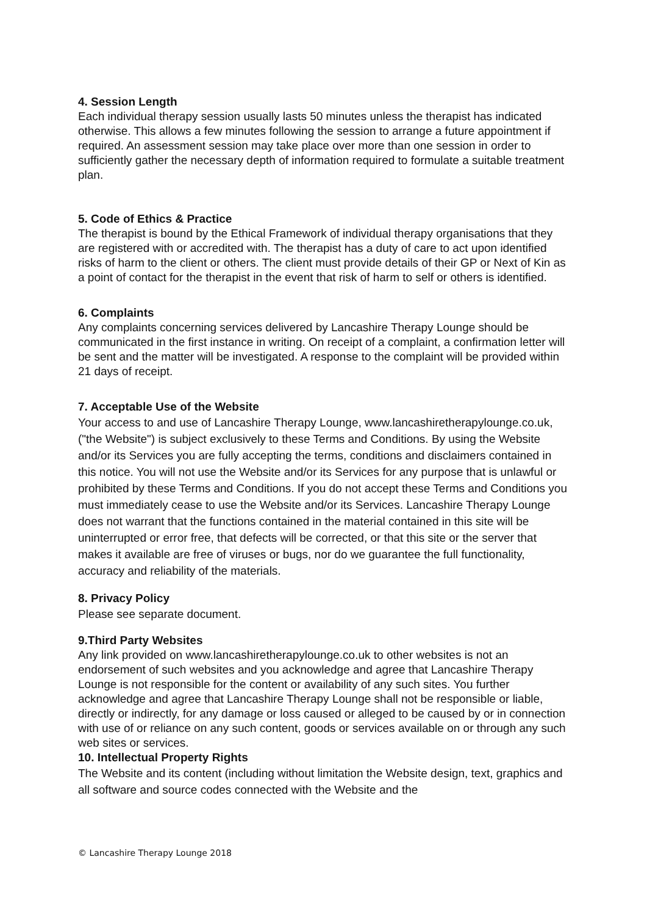4. Session Length
Each individual therapy session usually lasts 50 minutes unless the therapist has indicated otherwise. This allows a few minutes following the session to arrange a future appointment if required. An assessment session may take place over more than one session in order to sufficiently gather the necessary depth of information required to formulate a suitable treatment plan.
5. Code of Ethics & Practice
The therapist is bound by the Ethical Framework of individual therapy organisations that they are registered with or accredited with. The therapist has a duty of care to act upon identified risks of harm to the client or others. The client must provide details of their GP or Next of Kin as a point of contact for the therapist in the event that risk of harm to self or others is identified.
6. Complaints
Any complaints concerning services delivered by Lancashire Therapy Lounge should be communicated in the first instance in writing. On receipt of a complaint, a confirmation letter will be sent and the matter will be investigated. A response to the complaint will be provided within 21 days of receipt.
7. Acceptable Use of the Website
Your access to and use of Lancashire Therapy Lounge, www.lancashiretherapylounge.co.uk, ("the Website") is subject exclusively to these Terms and Conditions. By using the Website and/or its Services you are fully accepting the terms, conditions and disclaimers contained in this notice. You will not use the Website and/or its Services for any purpose that is unlawful or prohibited by these Terms and Conditions. If you do not accept these Terms and Conditions you must immediately cease to use the Website and/or its Services. Lancashire Therapy Lounge does not warrant that the functions contained in the material contained in this site will be uninterrupted or error free, that defects will be corrected, or that this site or the server that makes it available are free of viruses or bugs, nor do we guarantee the full functionality, accuracy and reliability of the materials.
8. Privacy Policy
Please see separate document.
9.Third Party Websites
Any link provided on www.lancashiretherapylounge.co.uk to other websites is not an endorsement of such websites and you acknowledge and agree that Lancashire Therapy Lounge is not responsible for the content or availability of any such sites. You further acknowledge and agree that Lancashire Therapy Lounge shall not be responsible or liable, directly or indirectly, for any damage or loss caused or alleged to be caused by or in connection with use of or reliance on any such content, goods or services available on or through any such web sites or services.
10. Intellectual Property Rights
The Website and its content (including without limitation the Website design, text, graphics and all software and source codes connected with the Website and the
© Lancashire Therapy Lounge 2018